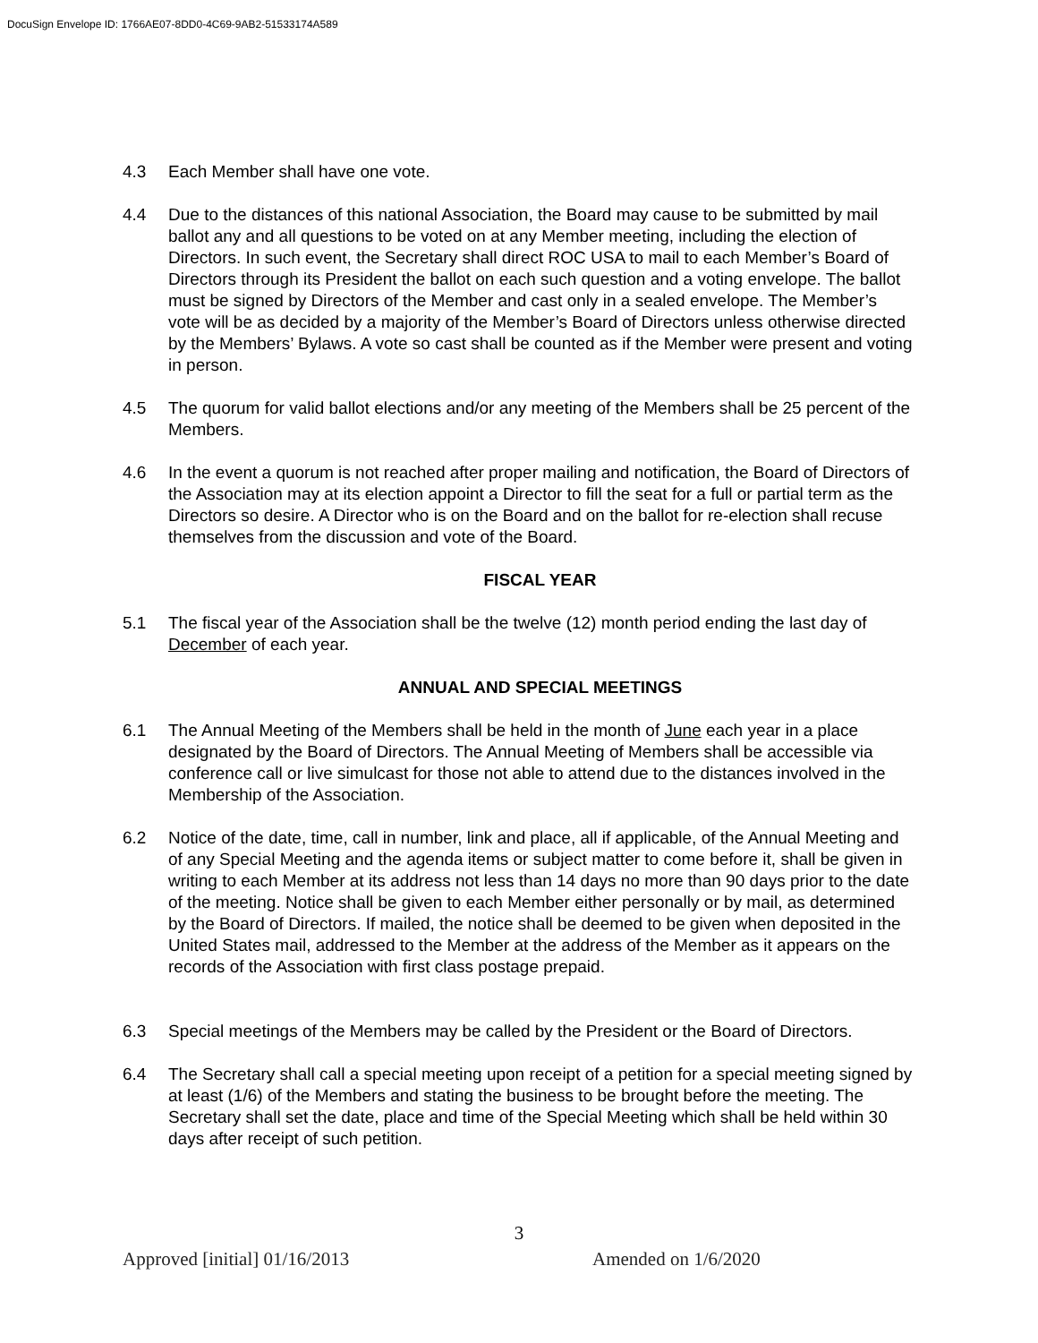DocuSign Envelope ID: 1766AE07-8DD0-4C69-9AB2-51533174A589
4.3 Each Member shall have one vote.
4.4 Due to the distances of this national Association, the Board may cause to be submitted by mail ballot any and all questions to be voted on at any Member meeting, including the election of Directors. In such event, the Secretary shall direct ROC USA to mail to each Member’s Board of Directors through its President the ballot on each such question and a voting envelope. The ballot must be signed by Directors of the Member and cast only in a sealed envelope. The Member’s vote will be as decided by a majority of the Member’s Board of Directors unless otherwise directed by the Members’ Bylaws. A vote so cast shall be counted as if the Member were present and voting in person.
4.5 The quorum for valid ballot elections and/or any meeting of the Members shall be 25 percent of the Members.
4.6 In the event a quorum is not reached after proper mailing and notification, the Board of Directors of the Association may at its election appoint a Director to fill the seat for a full or partial term as the Directors so desire. A Director who is on the Board and on the ballot for re-election shall recuse themselves from the discussion and vote of the Board.
FISCAL YEAR
5.1 The fiscal year of the Association shall be the twelve (12) month period ending the last day of December of each year.
ANNUAL AND SPECIAL MEETINGS
6.1 The Annual Meeting of the Members shall be held in the month of June each year in a place designated by the Board of Directors. The Annual Meeting of Members shall be accessible via conference call or live simulcast for those not able to attend due to the distances involved in the Membership of the Association.
6.2 Notice of the date, time, call in number, link and place, all if applicable, of the Annual Meeting and of any Special Meeting and the agenda items or subject matter to come before it, shall be given in writing to each Member at its address not less than 14 days no more than 90 days prior to the date of the meeting. Notice shall be given to each Member either personally or by mail, as determined by the Board of Directors. If mailed, the notice shall be deemed to be given when deposited in the United States mail, addressed to the Member at the address of the Member as it appears on the records of the Association with first class postage prepaid.
6.3 Special meetings of the Members may be called by the President or the Board of Directors.
6.4 The Secretary shall call a special meeting upon receipt of a petition for a special meeting signed by at least (1/6) of the Members and stating the business to be brought before the meeting. The Secretary shall set the date, place and time of the Special Meeting which shall be held within 30 days after receipt of such petition.
3
Approved [initial] 01/16/2013 Amended on 1/6/2020